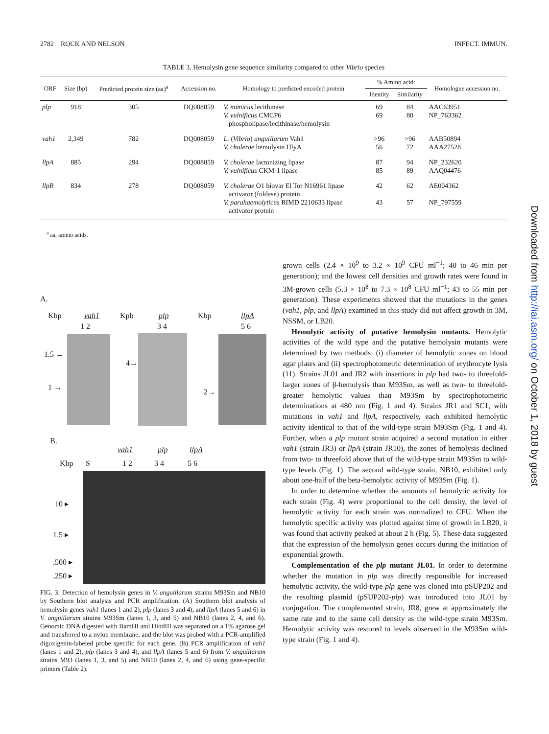2782 ROCK AND NELSON INFECT. IMMUN.
TABLE 3. Hemolysin gene sequence similarity compared to other Vibrio species
| ORF | Size (bp) | Predicted protein size (aa)<sup>a</sup> | Accession no. | Homology to predicted encoded protein | % Amino acid: | | Homologue accession no. |
| --- | --- | --- | --- | --- | --- | --- | --- |
| | | | | | Identity | Similarity | |
| plp | 918 | 305 | DQ008059 | V. mimicus lecithinase V. vulnificus CMCP6 phospholipase/lecithinase/hemolysin | 69 69 | 84 80 | AAC63951 NP_763362 |
| vah1 | 2,349 | 782 | DQ008059 | L. ( Vibrio ) anguillarum Vah1 V. cholerae hemolysin HlyA | >96 56 | >96 72 | AAB50894 AAA27528 |
| llpA | 885 | 294 | DQ008059 | V. cholerae lactonizing lipase V. vulnificus CKM-1 lipase | 87 85 | 94 89 | NP_232620 AAQ04476 |
| llpB | 834 | 278 | DQ008059 | V. cholerae O1 biovar El Tor N16961 lipase activator (foldase) protein V. parahaemolyticus RIMD 2210633 lipase activator protein | 42 43 | 62 57 | AE004362 NP_797559 |
<sup>a</sup> aa, amino acids.
A.
Kbp vah1 Kpb plp Kbp llpA
1 2 3 4 5 6
1.5 →
1 →
4→
2→
B.
vah1 plp llpA
Kbp S 1 2 3 4 5 6
10 ▸
1.5 ▸.500 ▸.250 ▸
FIG. 3. Detection of hemolysin genes in V. anguillarum strains M93Sm and NB10 by Southern blot analysis and PCR amplification. (A) Southern blot analysis of hemolysin genes vah1 (lanes 1 and 2), plp (lanes 3 and 4), and llpA (lanes 5 and 6) in V. anguillarum strains M93Sm (lanes 1, 3, and 5) and NB10 (lanes 2, 4, and 6). Genomic DNA digested with BamHI and HindIII was separated on a 1% agarose gel and transferred to a nylon membrane, and the blot was probed with a PCR-amplified digoxigenin-labeled probe specific for each gene. (B) PCR amplification of vah1 (lanes 1 and 2), plp (lanes 3 and 4), and llpA (lanes 5 and 6) from V. anguillarum strains M93 (lanes 1, 3, and 5) and NB10 (lanes 2, 4, and 6) using gene-specific primers (Table 2).
grown cells (2.4 × 10<sup>9</sup> to 3.2 × 10<sup>9</sup> CFU ml<sup>−1</sup>; 40 to 46 min per generation); and the lowest cell densities and growth rates were found in 3M-grown cells (5.3 × 10<sup>8</sup> to 7.3 × 10<sup>8</sup> CFU ml<sup>−1</sup>; 43 to 55 min per generation). These experiments showed that the mutations in the genes (vah1, plp, and llpA) examined in this study did not affect growth in 3M, NSSM, or LB20.
Hemolytic activity of putative hemolysin mutants. Hemolytic activities of the wild type and the putative hemolysin mutants were determined by two methods: (i) diameter of hemolytic zones on blood agar plates and (ii) spectrophotometric determination of erythrocyte lysis (11). Strains JL01 and JR2 with insertions in plp had two- to threefold-larger zones of β-hemolysis than M93Sm, as well as two- to threefold-greater hemolytic values than M93Sm by spectrophotometric determinations at 480 nm (Fig. 1 and 4). Strains JR1 and SC1, with mutations in vah1 and llpA, respectively, each exhibited hemolytic activity identical to that of the wild-type strain M93Sm (Fig. 1 and 4). Further, when a plp mutant strain acquired a second mutation in either vah1 (strain JR3) or llpA (strain JR10), the zones of hemolysis declined from two- to threefold above that of the wild-type strain M93Sm to wild-type levels (Fig. 1). The second wild-type strain, NB10, exhibited only about one-half of the beta-hemolytic activity of M93Sm (Fig. 1).
In order to determine whether the amounts of hemolytic activity for each strain (Fig. 4) were proportional to the cell density, the level of hemolytic activity for each strain was normalized to CFU. When the hemolytic specific activity was plotted against time of growth in LB20, it was found that activity peaked at about 2 h (Fig. 5). These data suggested that the expression of the hemolysin genes occurs during the initiation of exponential growth.
Complementation of the plp mutant JL01. In order to determine whether the mutation in plp was directly responsible for increased hemolytic activity, the wild-type plp gene was cloned into pSUP202 and the resulting plasmid (pSUP202-plp) was introduced into JL01 by conjugation. The complemented strain, JR8, grew at approximately the same rate and to the same cell density as the wild-type strain M93Sm. Hemolytic activity was restored to levels observed in the M93Sm wild-type strain (Fig. 1 and 4).
Downloaded from http://iai.asm.org/ on October 1, 2018 by guest